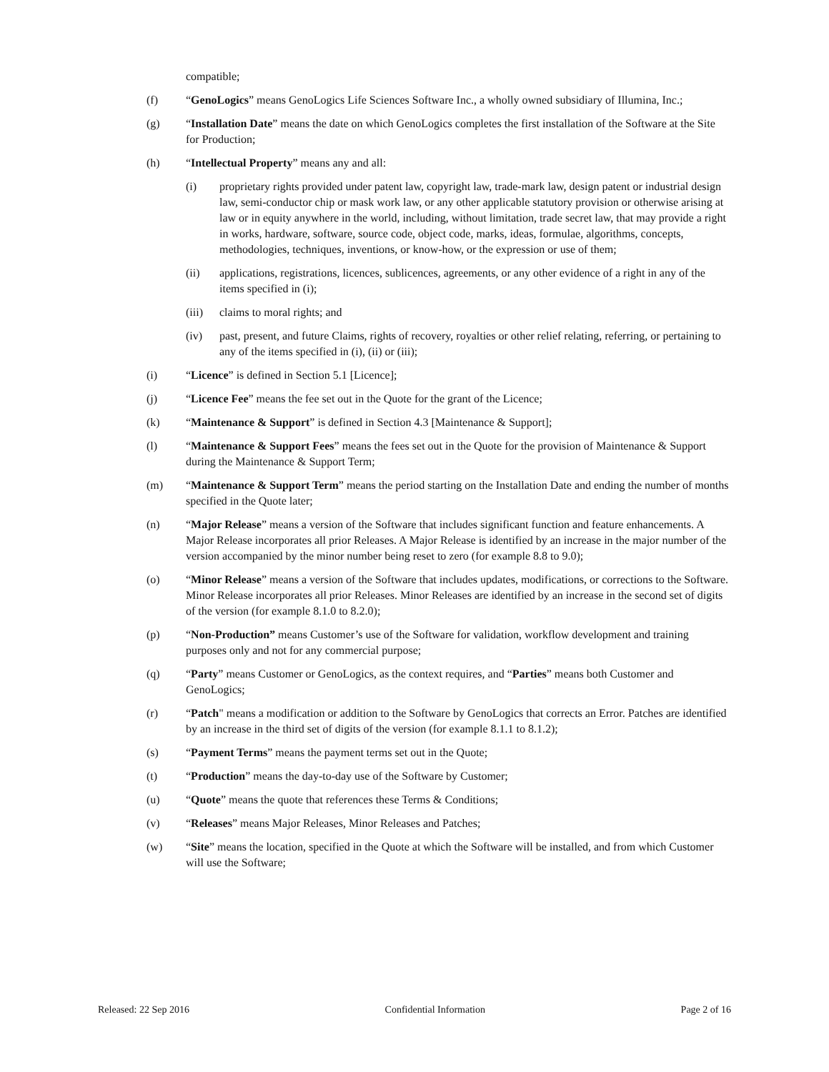compatible;
(f) “GenoLogics” means GenoLogics Life Sciences Software Inc., a wholly owned subsidiary of Illumina, Inc.;
(g) “Installation Date” means the date on which GenoLogics completes the first installation of the Software at the Site for Production;
(h) “Intellectual Property” means any and all:
(i) proprietary rights provided under patent law, copyright law, trade-mark law, design patent or industrial design law, semi-conductor chip or mask work law, or any other applicable statutory provision or otherwise arising at law or in equity anywhere in the world, including, without limitation, trade secret law, that may provide a right in works, hardware, software, source code, object code, marks, ideas, formulae, algorithms, concepts, methodologies, techniques, inventions, or know-how, or the expression or use of them;
(ii) applications, registrations, licences, sublicences, agreements, or any other evidence of a right in any of the items specified in (i);
(iii)
claims to moral rights; and
(iv) past, present, and future Claims, rights of recovery, royalties or other relief relating, referring, or pertaining to any of the items specified in (i), (ii) or (iii);
(i) “Licence” is defined in Section 5.1 [Licence];
(j) “Licence Fee” means the fee set out in the Quote for the grant of the Licence;
(k) “Maintenance & Support” is defined in Section 4.3 [Maintenance & Support];
(l) “Maintenance & Support Fees” means the fees set out in the Quote for the provision of Maintenance & Support during the Maintenance & Support Term;
(m) “Maintenance & Support Term” means the period starting on the Installation Date and ending the number of months specified in the Quote later;
(n) “Major Release” means a version of the Software that includes significant function and feature enhancements. A Major Release incorporates all prior Releases. A Major Release is identified by an increase in the major number of the version accompanied by the minor number being reset to zero (for example 8.8 to 9.0);
(o) “Minor Release” means a version of the Software that includes updates, modifications, or corrections to the Software. Minor Release incorporates all prior Releases. Minor Releases are identified by an increase in the second set of digits of the version (for example 8.1.0 to 8.2.0);
(p) “Non-Production” means Customer’s use of the Software for validation, workflow development and training purposes only and not for any commercial purpose;
(q) “Party” means Customer or GenoLogics, as the context requires, and “Parties” means both Customer and GenoLogics;
(r) “Patch" means a modification or addition to the Software by GenoLogics that corrects an Error. Patches are identified by an increase in the third set of digits of the version (for example 8.1.1 to 8.1.2);
(s) “Payment Terms” means the payment terms set out in the Quote;
(t) “Production” means the day-to-day use of the Software by Customer;
(u) “Quote” means the quote that references these Terms & Conditions;
(v) “Releases” means Major Releases, Minor Releases and Patches;
(w) “Site” means the location, specified in the Quote at which the Software will be installed, and from which Customer will use the Software;
Released: 22 Sep 2016 Confidential Information Page 2 of 16